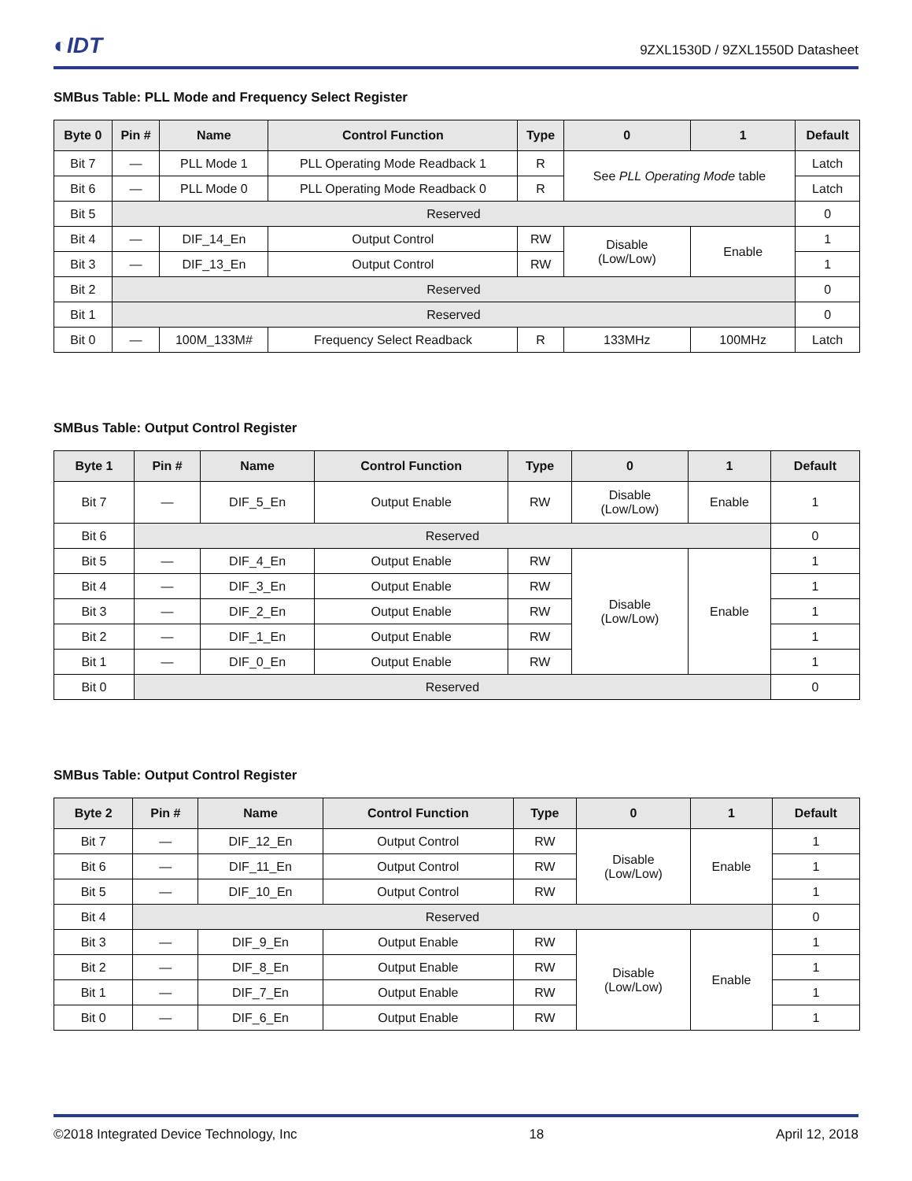◐IDT
9ZXL1530D / 9ZXL1550D Datasheet
SMBus Table: PLL Mode and Frequency Select Register
| Byte 0 | Pin # | Name | Control Function | Type | 0 | 1 | Default |
| --- | --- | --- | --- | --- | --- | --- | --- |
| Bit 7 | — | PLL Mode 1 | PLL Operating Mode Readback 1 | R | See PLL Operating Mode table | | Latch |
| Bit 6 | — | PLL Mode 0 | PLL Operating Mode Readback 0 | R | | | Latch |
| Bit 5 | Reserved | | | | | | 0 |
| Bit 4 | — | DIF_14_En | Output Control | RW | Disable (Low/Low) | Enable | 1 |
| Bit 3 | — | DIF_13_En | Output Control | RW | | | 1 |
| Bit 2 | Reserved | | | | | | 0 |
| Bit 1 | Reserved | | | | | | 0 |
| Bit 0 | — | 100M_133M# | Frequency Select Readback | R | 133MHz | 100MHz | Latch |
SMBus Table: Output Control Register
| Byte 1 | Pin # | Name | Control Function | Type | 0 | 1 | Default |
| --- | --- | --- | --- | --- | --- | --- | --- |
| Bit 7 | — | DIF_5_En | Output Enable | RW | Disable (Low/Low) | Enable | 1 |
| Bit 6 | Reserved | | | | | | 0 |
| Bit 5 | — | DIF_4_En | Output Enable | RW | Disable (Low/Low) | Enable | 1 |
| Bit 4 | — | DIF_3_En | Output Enable | RW | | | 1 |
| Bit 3 | — | DIF_2_En | Output Enable | RW | | | 1 |
| Bit 2 | — | DIF_1_En | Output Enable | RW | | | 1 |
| Bit 1 | — | DIF_0_En | Output Enable | RW | | | 1 |
| Bit 0 | Reserved | | | | | | 0 |
SMBus Table: Output Control Register
| Byte 2 | Pin # | Name | Control Function | Type | 0 | 1 | Default |
| --- | --- | --- | --- | --- | --- | --- | --- |
| Bit 7 | — | DIF_12_En | Output Control | RW | Disable (Low/Low) | Enable | 1 |
| Bit 6 | — | DIF_11_En | Output Control | RW | | | 1 |
| Bit 5 | — | DIF_10_En | Output Control | RW | | | 1 |
| Bit 4 | Reserved | | | | | | 0 |
| Bit 3 | — | DIF_9_En | Output Enable | RW | Disable (Low/Low) | Enable | 1 |
| Bit 2 | — | DIF_8_En | Output Enable | RW | | | 1 |
| Bit 1 | — | DIF_7_En | Output Enable | RW | | | 1 |
| Bit 0 | — | DIF_6_En | Output Enable | RW | | | 1 |
©2018 Integrated Device Technology, Inc 18 April 12, 2018